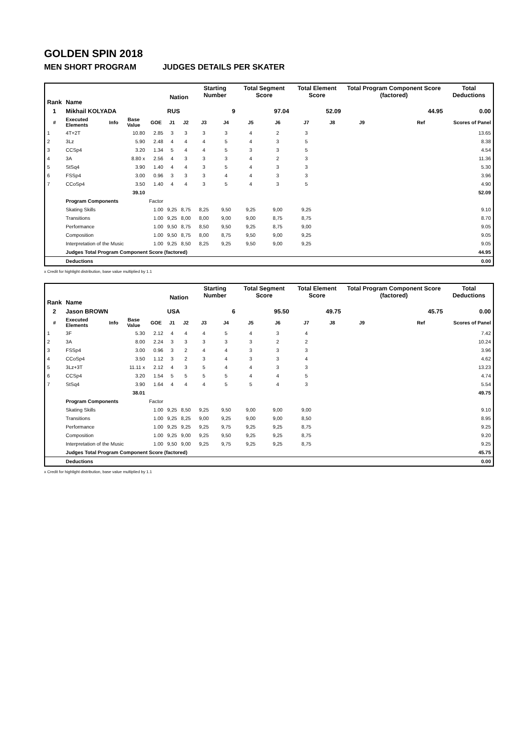GOLDEN SPIN 2018
MEN SHORT PROGRAM JUDGES DETAILS PER SKATER
| Rank | Name | | | | Nation | | Starting Number | | Total Segment Score | | Total Element Score | | Total Program Component Score (factored) | | | Total Deductions |
| --- | --- | --- | --- | --- | --- | --- | --- | --- | --- | --- | --- | --- | --- | --- | --- | --- |
| 1 | Mikhail KOLYADA | | | | RUS | | 9 | | 97.04 | | 52.09 | | 44.95 | | | 0.00 |
| # | Executed Elements | Info | Base Value | GOE | J1 | J2 | J3 | J4 | J5 | J6 | J7 | J8 | J9 | | Ref | Scores of Panel |
| 1 | 4T+2T | | 10.80 | 2.85 | 3 | 3 | 3 | 3 | 4 | 2 | 3 | | | | | 13.65 |
| 2 | 3Lz | | 5.90 | 2.48 | 4 | 4 | 4 | 5 | 4 | 3 | 5 | | | | | 8.38 |
| 3 | CCSp4 | | 3.20 | 1.34 | 5 | 4 | 4 | 5 | 3 | 3 | 5 | | | | | 4.54 |
| 4 | 3A | | 8.80 x | 2.56 | 4 | 3 | 3 | 3 | 4 | 2 | 3 | | | | | 11.36 |
| 5 | StSq4 | | 3.90 | 1.40 | 4 | 4 | 3 | 5 | 4 | 3 | 3 | | | | | 5.30 |
| 6 | FSSp4 | | 3.00 | 0.96 | 3 | 3 | 3 | 4 | 4 | 3 | 3 | | | | | 3.96 |
| 7 | CCoSp4 | | 3.50 | 1.40 | 4 | 4 | 3 | 5 | 4 | 3 | 5 | | | | | 4.90 |
| | | | 39.10 | | | | | | | | | | | | | 52.09 |
| | Program Components | | | Factor | | | | | | | | | | | | |
| | Skating Skills | | | 1.00 | 9,25 | 8,75 | 8,25 | 9,50 | 9,25 | 9,00 | 9,25 | | | | | 9.10 |
| | Transitions | | | 1.00 | 9,25 | 8,00 | 8,00 | 9,00 | 9,00 | 8,75 | 8,75 | | | | | 8.70 |
| | Performance | | | 1.00 | 9,50 | 8,75 | 8,50 | 9,50 | 9,25 | 8,75 | 9,00 | | | | | 9.05 |
| | Composition | | | 1.00 | 9,50 | 8,75 | 8,00 | 8,75 | 9,50 | 9,00 | 9,25 | | | | | 9.05 |
| | Interpretation of the Music | | | 1.00 | 9,25 | 8,50 | 8,25 | 9,25 | 9,50 | 9,00 | 9,25 | | | | | 9.05 |
| | Judges Total Program Component Score (factored) | | | | | | | | | | | | | | | 44.95 |
| | Deductions | | | | | | | | | | | | | | | 0.00 |
x Credit for highlight distribution, base value multiplied by 1.1
| Rank | Name | | | | Nation | | Starting Number | | Total Segment Score | | Total Element Score | | Total Program Component Score (factored) | | | Total Deductions |
| --- | --- | --- | --- | --- | --- | --- | --- | --- | --- | --- | --- | --- | --- | --- | --- | --- |
| 2 | Jason BROWN | | | | USA | | 6 | | 95.50 | | 49.75 | | 45.75 | | | 0.00 |
| # | Executed Elements | Info | Base Value | GOE | J1 | J2 | J3 | J4 | J5 | J6 | J7 | J8 | J9 | | Ref | Scores of Panel |
| 1 | 3F | | 5.30 | 2.12 | 4 | 4 | 4 | 5 | 4 | 3 | 4 | | | | | 7.42 |
| 2 | 3A | | 8.00 | 2.24 | 3 | 3 | 3 | 3 | 3 | 2 | 2 | | | | | 10.24 |
| 3 | FSSp4 | | 3.00 | 0.96 | 3 | 2 | 4 | 4 | 3 | 3 | 3 | | | | | 3.96 |
| 4 | CCoSp4 | | 3.50 | 1.12 | 3 | 2 | 3 | 4 | 3 | 3 | 4 | | | | | 4.62 |
| 5 | 3Lz+3T | | 11.11 x | 2.12 | 4 | 3 | 5 | 4 | 4 | 3 | 3 | | | | | 13.23 |
| 6 | CCSp4 | | 3.20 | 1.54 | 5 | 5 | 5 | 5 | 4 | 4 | 5 | | | | | 4.74 |
| 7 | StSq4 | | 3.90 | 1.64 | 4 | 4 | 4 | 5 | 5 | 4 | 3 | | | | | 5.54 |
| | | | 38.01 | | | | | | | | | | | | | 49.75 |
| | Program Components | | | Factor | | | | | | | | | | | | |
| | Skating Skills | | | 1.00 | 9,25 | 8,50 | 9,25 | 9,50 | 9,00 | 9,00 | 9,00 | | | | | 9.10 |
| | Transitions | | | 1.00 | 9,25 | 8,25 | 9,00 | 9,25 | 9,00 | 9,00 | 8,50 | | | | | 8.95 |
| | Performance | | | 1.00 | 9,25 | 9,25 | 9,25 | 9,75 | 9,25 | 9,25 | 8,75 | | | | | 9.25 |
| | Composition | | | 1.00 | 9,25 | 9,00 | 9,25 | 9,50 | 9,25 | 9,25 | 8,75 | | | | | 9.20 |
| | Interpretation of the Music | | | 1.00 | 9,50 | 9,00 | 9,25 | 9,75 | 9,25 | 9,25 | 8,75 | | | | | 9.25 |
| | Judges Total Program Component Score (factored) | | | | | | | | | | | | | | | 45.75 |
| | Deductions | | | | | | | | | | | | | | | 0.00 |
x Credit for highlight distribution, base value multiplied by 1.1